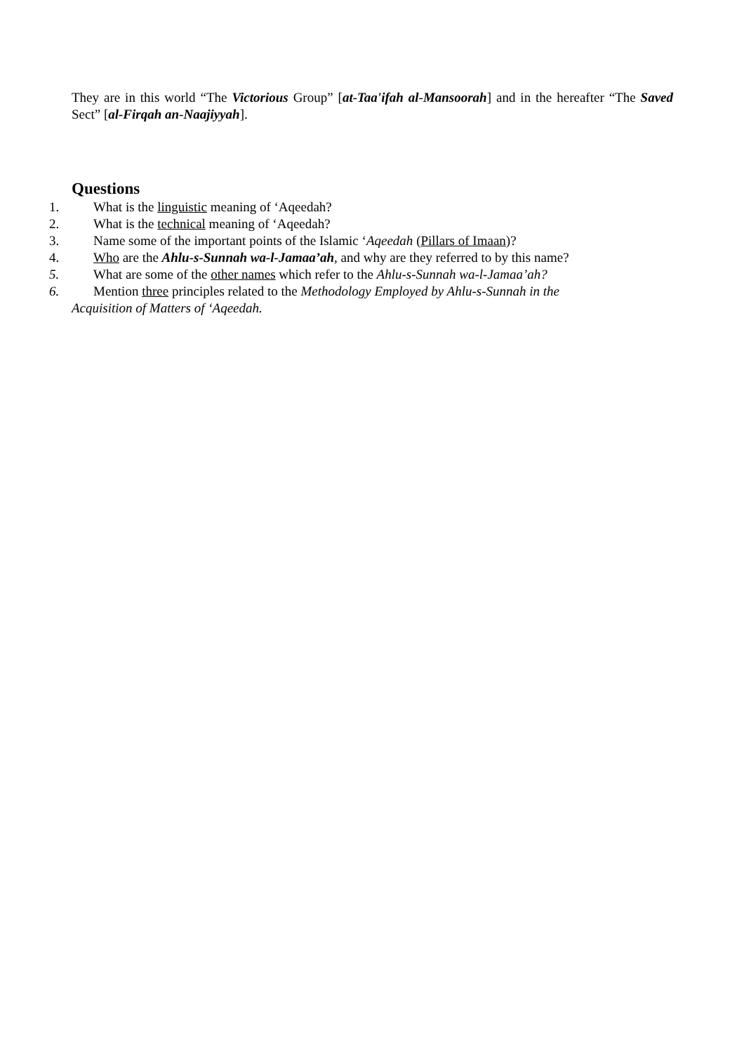They are in this world “The Victorious Group” [at-Taa'ifah al-Mansoorah] and in the hereafter “The Saved Sect” [al-Firqah an-Naajiyyah].
Questions
1. What is the linguistic meaning of ‘Aqeedah?
2. What is the technical meaning of ‘Aqeedah?
3. Name some of the important points of the Islamic ‘Aqeedah (Pillars of Imaan)?
4. Who are the Ahlu-s-Sunnah wa-l-Jamaa’ah, and why are they referred to by this name?
5. What are some of the other names which refer to the Ahlu-s-Sunnah wa-l-Jamaa’ah?
6. Mention three principles related to the Methodology Employed by Ahlu-s-Sunnah in the
Acquisition of Matters of ‘Aqeedah.